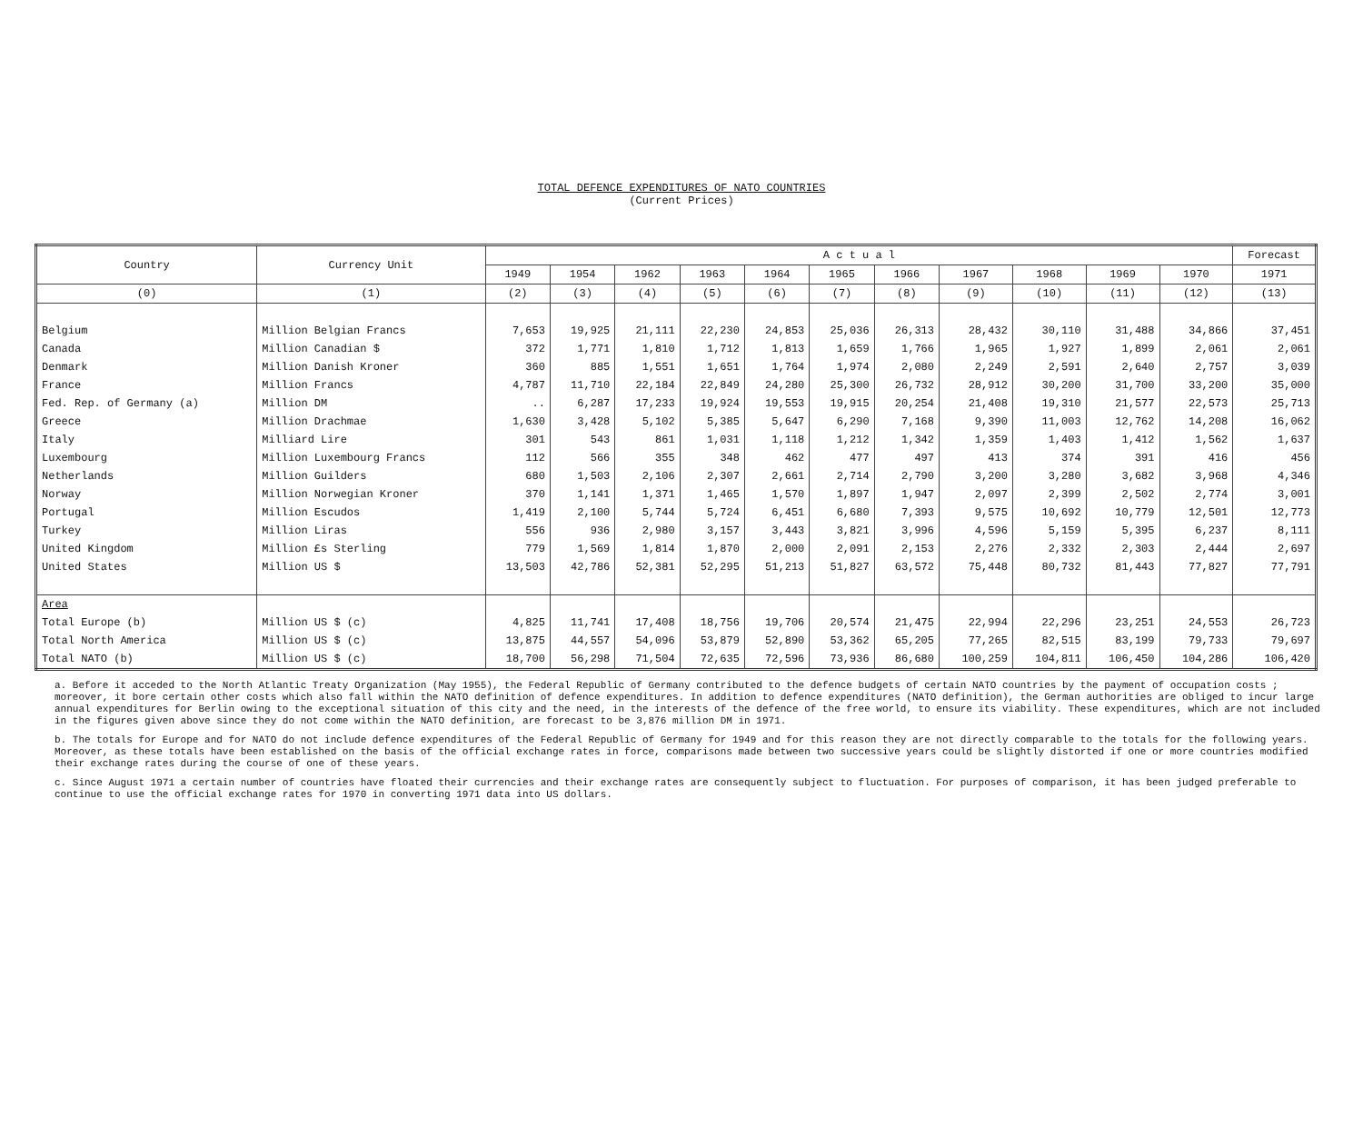TOTAL DEFENCE EXPENDITURES OF NATO COUNTRIES
(Current Prices)
| Country | Currency Unit | A c t u a l | | | | | | | | | | | Forecast |
| --- | --- | --- | --- | --- | --- | --- | --- | --- | --- | --- | --- | --- | --- |
| | | 1949 | 1954 | 1962 | 1963 | 1964 | 1965 | 1966 | 1967 | 1968 | 1969 | 1970 | 1971 |
| (0) | (1) | (2) | (3) | (4) | (5) | (6) | (7) | (8) | (9) | (10) | (11) | (12) | (13) |
| Belgium | Million Belgian Francs | 7,653 | 19,925 | 21,111 | 22,230 | 24,853 | 25,036 | 26,313 | 28,432 | 30,110 | 31,488 | 34,866 | 37,451 |
| Canada | Million Canadian $ | 372 | 1,771 | 1,810 | 1,712 | 1,813 | 1,659 | 1,766 | 1,965 | 1,927 | 1,899 | 2,061 | 2,061 |
| Denmark | Million Danish Kroner | 360 | 885 | 1,551 | 1,651 | 1,764 | 1,974 | 2,080 | 2,249 | 2,591 | 2,640 | 2,757 | 3,039 |
| France | Million Francs | 4,787 | 11,710 | 22,184 | 22,849 | 24,280 | 25,300 | 26,732 | 28,912 | 30,200 | 31,700 | 33,200 | 35,000 |
| Fed. Rep. of Germany (a) | Million DM | .. | 6,287 | 17,233 | 19,924 | 19,553 | 19,915 | 20,254 | 21,408 | 19,310 | 21,577 | 22,573 | 25,713 |
| Greece | Million Drachmae | 1,630 | 3,428 | 5,102 | 5,385 | 5,647 | 6,290 | 7,168 | 9,390 | 11,003 | 12,762 | 14,208 | 16,062 |
| Italy | Milliard Lire | 301 | 543 | 861 | 1,031 | 1,118 | 1,212 | 1,342 | 1,359 | 1,403 | 1,412 | 1,562 | 1,637 |
| Luxembourg | Million Luxembourg Francs | 112 | 566 | 355 | 348 | 462 | 477 | 497 | 413 | 374 | 391 | 416 | 456 |
| Netherlands | Million Guilders | 680 | 1,503 | 2,106 | 2,307 | 2,661 | 2,714 | 2,790 | 3,200 | 3,280 | 3,682 | 3,968 | 4,346 |
| Norway | Million Norwegian Kroner | 370 | 1,141 | 1,371 | 1,465 | 1,570 | 1,897 | 1,947 | 2,097 | 2,399 | 2,502 | 2,774 | 3,001 |
| Portugal | Million Escudos | 1,419 | 2,100 | 5,744 | 5,724 | 6,451 | 6,680 | 7,393 | 9,575 | 10,692 | 10,779 | 12,501 | 12,773 |
| Turkey | Million Liras | 556 | 936 | 2,980 | 3,157 | 3,443 | 3,821 | 3,996 | 4,596 | 5,159 | 5,395 | 6,237 | 8,111 |
| United Kingdom | Million £s Sterling | 779 | 1,569 | 1,814 | 1,870 | 2,000 | 2,091 | 2,153 | 2,276 | 2,332 | 2,303 | 2,444 | 2,697 |
| United States | Million US $ | 13,503 | 42,786 | 52,381 | 52,295 | 51,213 | 51,827 | 63,572 | 75,448 | 80,732 | 81,443 | 77,827 | 77,791 |
| Area | | | | | | | | | | | | | |
| Total Europe (b) | Million US $ (c) | 4,825 | 11,741 | 17,408 | 18,756 | 19,706 | 20,574 | 21,475 | 22,994 | 22,296 | 23,251 | 24,553 | 26,723 |
| Total North America | Million US $ (c) | 13,875 | 44,557 | 54,096 | 53,879 | 52,890 | 53,362 | 65,205 | 77,265 | 82,515 | 83,199 | 79,733 | 79,697 |
| Total NATO (b) | Million US $ (c) | 18,700 | 56,298 | 71,504 | 72,635 | 72,596 | 73,936 | 86,680 | 100,259 | 104,811 | 106,450 | 104,286 | 106,420 |
a. Before it acceded to the North Atlantic Treaty Organization (May 1955), the Federal Republic of Germany contributed to the defence budgets of certain NATO countries by the payment of occupation costs ; moreover, it bore certain other costs which also fall within the NATO definition of defence expenditures. In addition to defence expenditures (NATO definition), the German authorities are obliged to incur large annual expenditures for Berlin owing to the exceptional situation of this city and the need, in the interests of the defence of the free world, to ensure its viability. These expenditures, which are not included in the figures given above since they do not come within the NATO definition, are forecast to be 3,876 million DM in 1971.
b. The totals for Europe and for NATO do not include defence expenditures of the Federal Republic of Germany for 1949 and for this reason they are not directly comparable to the totals for the following years. Moreover, as these totals have been established on the basis of the official exchange rates in force, comparisons made between two successive years could be slightly distorted if one or more countries modified their exchange rates during the course of one of these years.
c. Since August 1971 a certain number of countries have floated their currencies and their exchange rates are consequently subject to fluctuation. For purposes of comparison, it has been judged preferable to continue to use the official exchange rates for 1970 in converting 1971 data into US dollars.